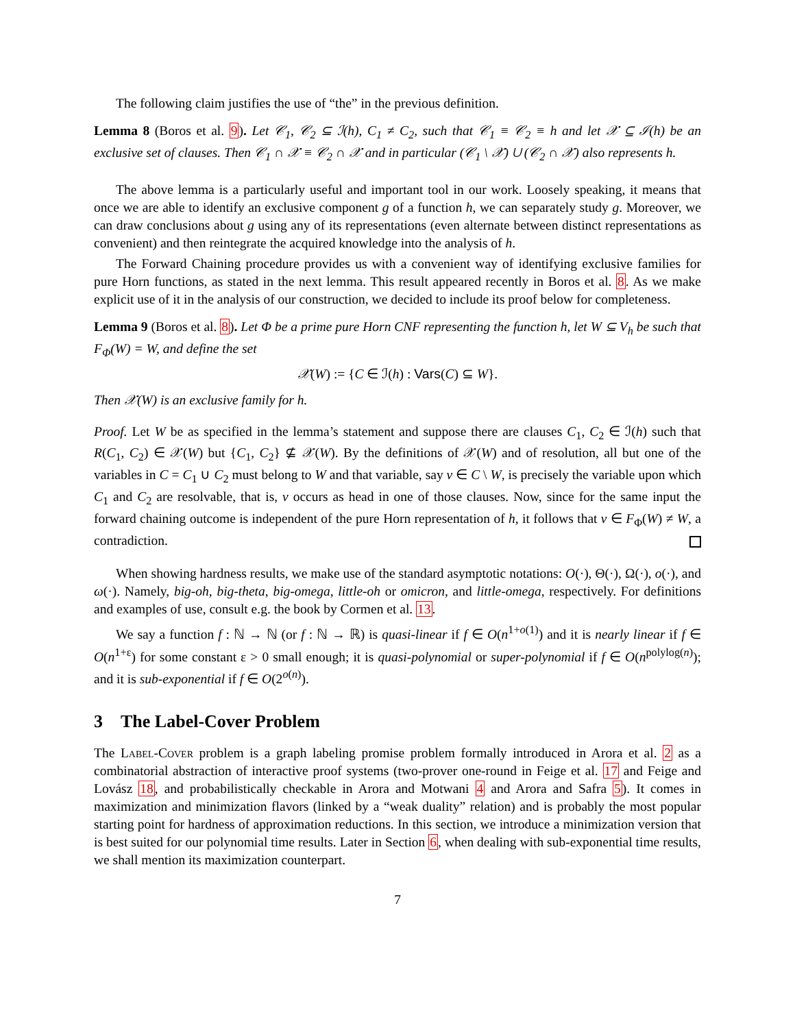The following claim justifies the use of “the” in the previous definition.
Lemma 8 (Boros et al. 9). Let 𝒞<sub>1</sub>, 𝒞<sub>2</sub> ⊆ ℐ(h), C<sub>1</sub> ≠ C<sub>2</sub>, such that 𝒞<sub>1</sub> ≡ 𝒞<sub>2</sub> ≡ h and let 𝒳 ⊆ ℐ(h) be an exclusive set of clauses. Then 𝒞<sub>1</sub> ∩ 𝒳 ≡ 𝒞<sub>2</sub> ∩ 𝒳 and in particular (𝒞<sub>1</sub> \ 𝒳) ∪ (𝒞<sub>2</sub> ∩ 𝒳) also represents h.
The above lemma is a particularly useful and important tool in our work. Loosely speaking, it means that once we are able to identify an exclusive component g of a function h, we can separately study g. Moreover, we can draw conclusions about g using any of its representations (even alternate between distinct representations as convenient) and then reintegrate the acquired knowledge into the analysis of h.
The Forward Chaining procedure provides us with a convenient way of identifying exclusive families for pure Horn functions, as stated in the next lemma. This result appeared recently in Boros et al. 8. As we make explicit use of it in the analysis of our construction, we decided to include its proof below for completeness.
Lemma 9 (Boros et al. 8). Let Φ be a prime pure Horn CNF representing the function h, let W ⊆ V<sub>h</sub> be such that F<sub>Φ</sub>(W) = W, and define the set
𝒳(W) := {C ∈ ℐ(h) : Vars(C) ⊆ W}.
Then 𝒳(W) is an exclusive family for h.
Proof. Let W be as specified in the lemma’s statement and suppose there are clauses C<sub>1</sub>, C<sub>2</sub> ∈ ℐ(h) such that R(C<sub>1</sub>, C<sub>2</sub>) ∈ 𝒳(W) but {C<sub>1</sub>, C<sub>2</sub>} ⊈ 𝒳(W). By the definitions of 𝒳(W) and of resolution, all but one of the variables in C = C<sub>1</sub> ∪ C<sub>2</sub> must belong to W and that variable, say v ∈ C \ W, is precisely the variable upon which C<sub>1</sub> and C<sub>2</sub> are resolvable, that is, v occurs as head in one of those clauses. Now, since for the same input the forward chaining outcome is independent of the pure Horn representation of h, it follows that v ∈ F<sub>Φ</sub>(W) ≠ W, a contradiction.
When showing hardness results, we make use of the standard asymptotic notations: O(·), Θ(·), Ω(·), o(·), and ω(·). Namely, big-oh, big-theta, big-omega, little-oh or omicron, and little-omega, respectively. For definitions and examples of use, consult e.g. the book by Cormen et al. 13.
We say a function f : ℕ → ℕ (or f : ℕ → ℝ) is quasi-linear if f ∈ O(n<sup>1+o(1)</sup>) and it is nearly linear if f ∈ O(n<sup>1+ε</sup>) for some constant ε > 0 small enough; it is quasi-polynomial or super-polynomial if f ∈ O(n<sup>polylog(n)</sup>); and it is sub-exponential if f ∈ O(2<sup>o(n)</sup>).
3 The Label-Cover Problem
The Label-Cover problem is a graph labeling promise problem formally introduced in Arora et al. 2 as a combinatorial abstraction of interactive proof systems (two-prover one-round in Feige et al. 17 and Feige and Lovász 18, and probabilistically checkable in Arora and Motwani 4 and Arora and Safra 5). It comes in maximization and minimization flavors (linked by a “weak duality” relation) and is probably the most popular starting point for hardness of approximation reductions. In this section, we introduce a minimization version that is best suited for our polynomial time results. Later in Section 6, when dealing with sub-exponential time results, we shall mention its maximization counterpart.
7